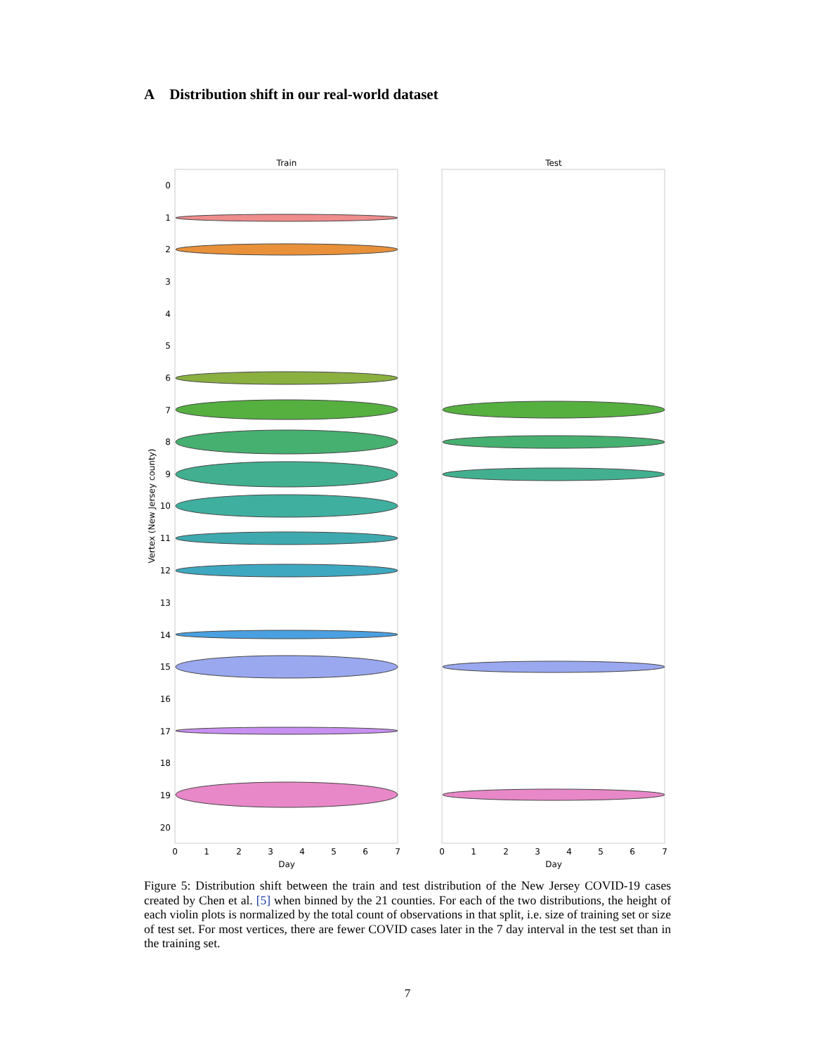A Distribution shift in our real-world dataset
Train
Test
0
1
2
3
4
5
6
7
8
9
10
11
12
13
14
15
16
17
18
19
20
Vertex (New Jersey county)
0
1
2
3
4
5
6
7
0
1
2
3
4
5
6
7
Day
Day
Figure 5: Distribution shift between the train and test distribution of the New Jersey COVID-19 cases created by Chen et al. [5] when binned by the 21 counties. For each of the two distributions, the height of each violin plots is normalized by the total count of observations in that split, i.e. size of training set or size of test set. For most vertices, there are fewer COVID cases later in the 7 day interval in the test set than in the training set.
7